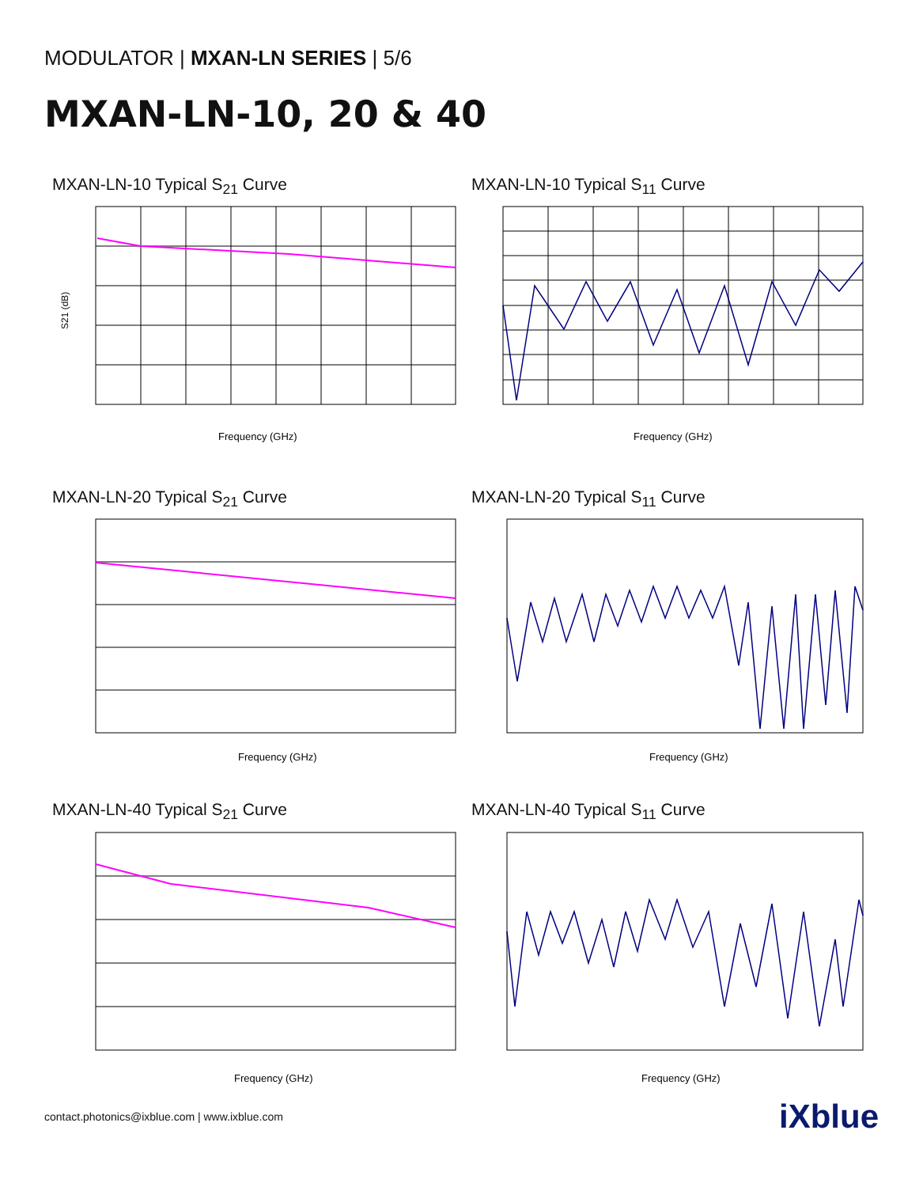MODULATOR | MXAN-LN SERIES | 5/6
MXAN-LN-10, 20 & 40
MXAN-LN-10 Typical S<sub>21</sub> Curve
S21 (dB)
Frequency (GHz)
MXAN-LN-10 Typical S<sub>11</sub> Curve
Frequency (GHz)
MXAN-LN-20 Typical S<sub>21</sub> Curve
Frequency (GHz)
MXAN-LN-20 Typical S<sub>11</sub> Curve
Frequency (GHz)
MXAN-LN-40 Typical S<sub>21</sub> Curve
Frequency (GHz)
MXAN-LN-40 Typical S<sub>11</sub> Curve
Frequency (GHz)
contact.photonics@ixblue.com | www.ixblue.com iXblue